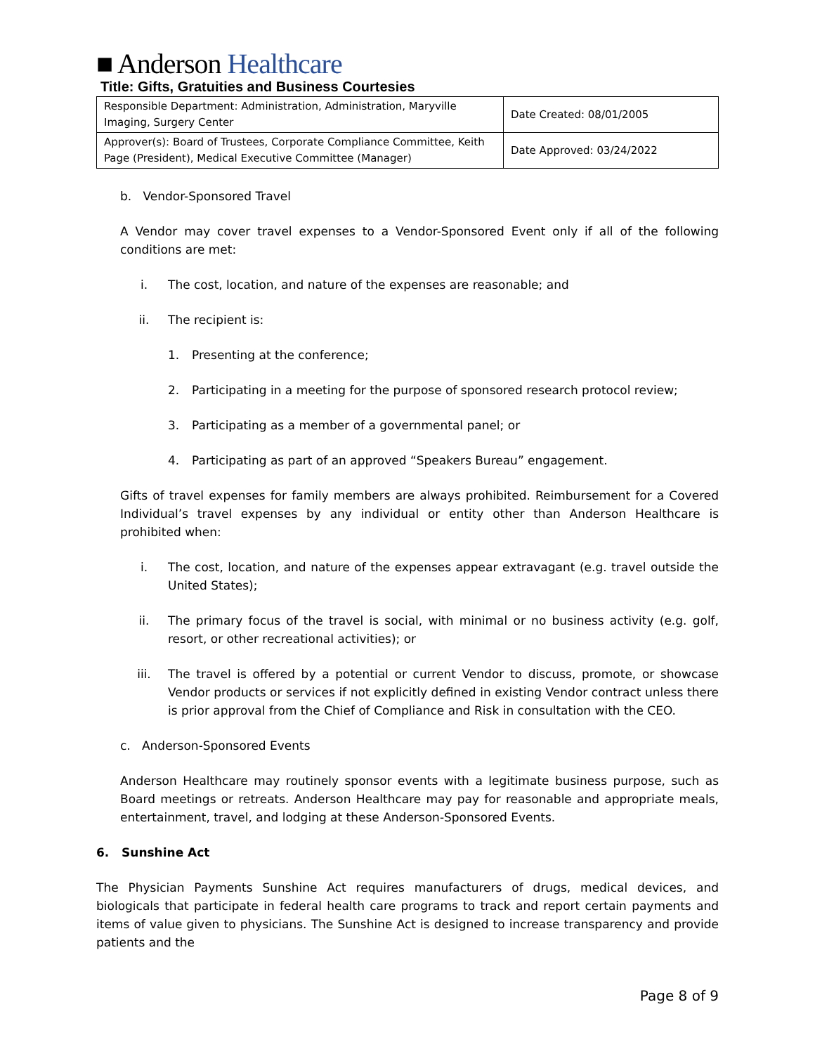■ Anderson Healthcare
Title: Gifts, Gratuities and Business Courtesies
| Responsible Department: Administration, Administration, Maryville Imaging, Surgery Center | Date Created: 08/01/2005 |
| Approver(s): Board of Trustees, Corporate Compliance Committee, Keith Page (President), Medical Executive Committee (Manager) | Date Approved: 03/24/2022 |
b. Vendor-Sponsored Travel
A Vendor may cover travel expenses to a Vendor-Sponsored Event only if all of the following conditions are met:
i. The cost, location, and nature of the expenses are reasonable; and
ii. The recipient is:
1. Presenting at the conference;
2. Participating in a meeting for the purpose of sponsored research protocol review;
3. Participating as a member of a governmental panel; or
4. Participating as part of an approved “Speakers Bureau” engagement.
Gifts of travel expenses for family members are always prohibited. Reimbursement for a Covered Individual’s travel expenses by any individual or entity other than Anderson Healthcare is prohibited when:
i. The cost, location, and nature of the expenses appear extravagant (e.g. travel outside the United States);
ii. The primary focus of the travel is social, with minimal or no business activity (e.g. golf, resort, or other recreational activities); or
iii. The travel is offered by a potential or current Vendor to discuss, promote, or showcase Vendor products or services if not explicitly defined in existing Vendor contract unless there is prior approval from the Chief of Compliance and Risk in consultation with the CEO.
c. Anderson-Sponsored Events
Anderson Healthcare may routinely sponsor events with a legitimate business purpose, such as Board meetings or retreats. Anderson Healthcare may pay for reasonable and appropriate meals, entertainment, travel, and lodging at these Anderson-Sponsored Events.
6. Sunshine Act
The Physician Payments Sunshine Act requires manufacturers of drugs, medical devices, and biologicals that participate in federal health care programs to track and report certain payments and items of value given to physicians. The Sunshine Act is designed to increase transparency and provide patients and the
Page 8 of 9